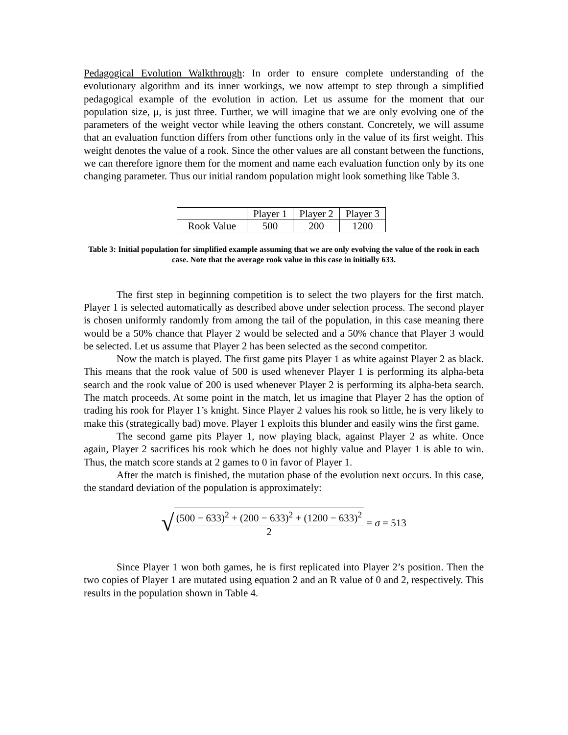Pedagogical Evolution Walkthrough: In order to ensure complete understanding of the evolutionary algorithm and its inner workings, we now attempt to step through a simplified pedagogical example of the evolution in action. Let us assume for the moment that our population size, μ, is just three. Further, we will imagine that we are only evolving one of the parameters of the weight vector while leaving the others constant. Concretely, we will assume that an evaluation function differs from other functions only in the value of its first weight. This weight denotes the value of a rook. Since the other values are all constant between the functions, we can therefore ignore them for the moment and name each evaluation function only by its one changing parameter. Thus our initial random population might look something like Table 3.
| | Player 1 | Player 2 | Player 3 |
| Rook Value | 500 | 200 | 1200 |
Table 3: Initial population for simplified example assuming that we are only evolving the value of the rook in each case. Note that the average rook value in this case in initially 633.
The first step in beginning competition is to select the two players for the first match. Player 1 is selected automatically as described above under selection process. The second player is chosen uniformly randomly from among the tail of the population, in this case meaning there would be a 50% chance that Player 2 would be selected and a 50% chance that Player 3 would be selected. Let us assume that Player 2 has been selected as the second competitor.
Now the match is played. The first game pits Player 1 as white against Player 2 as black. This means that the rook value of 500 is used whenever Player 1 is performing its alpha-beta search and the rook value of 200 is used whenever Player 2 is performing its alpha-beta search. The match proceeds. At some point in the match, let us imagine that Player 2 has the option of trading his rook for Player 1’s knight. Since Player 2 values his rook so little, he is very likely to make this (strategically bad) move. Player 1 exploits this blunder and easily wins the first game.
The second game pits Player 1, now playing black, against Player 2 as white. Once again, Player 2 sacrifices his rook which he does not highly value and Player 1 is able to win. Thus, the match score stands at 2 games to 0 in favor of Player 1.
After the match is finished, the mutation phase of the evolution next occurs. In this case, the standard deviation of the population is approximately:
√
(500 − 633)<sup>2</sup> + (200 − 633)<sup>2</sup> + (1200 − 633)<sup>2</sup>
2
= σ = 513
Since Player 1 won both games, he is first replicated into Player 2’s position. Then the two copies of Player 1 are mutated using equation 2 and an R value of 0 and 2, respectively. This results in the population shown in Table 4.